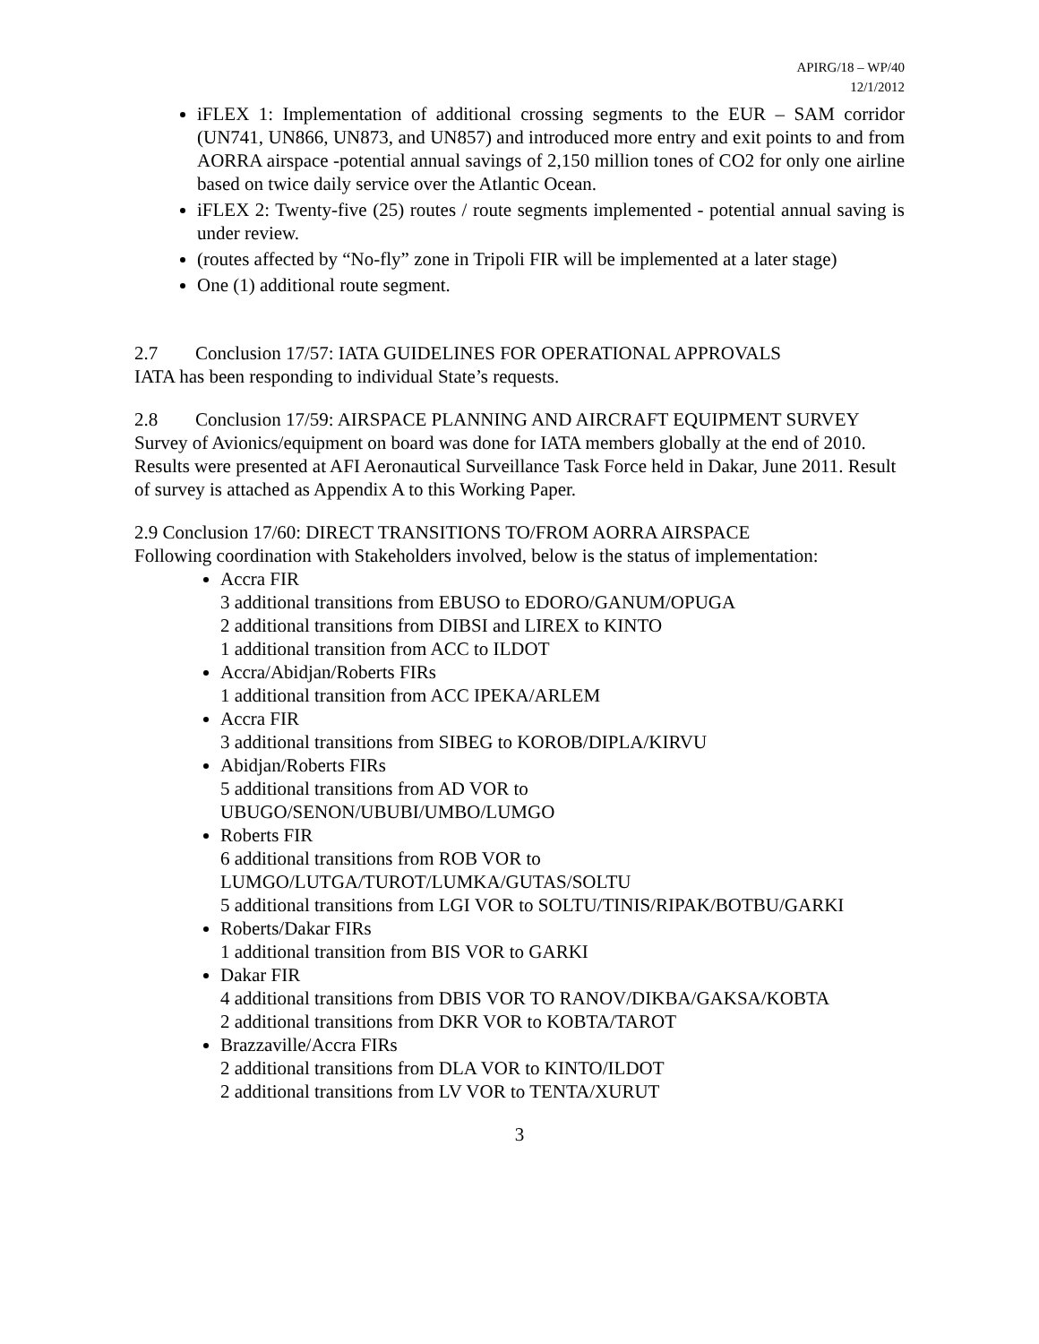APIRG/18 – WP/40
12/1/2012
iFLEX 1: Implementation of additional crossing segments to the EUR – SAM corridor (UN741, UN866, UN873, and UN857) and introduced more entry and exit points to and from AORRA airspace -potential annual savings of 2,150 million tones of CO2 for only one airline based on twice daily service over the Atlantic Ocean.
iFLEX 2: Twenty-five (25) routes / route segments implemented - potential annual saving is under review.
(routes affected by “No-fly” zone in Tripoli FIR will be implemented at a later stage)
One (1) additional route segment.
2.7 Conclusion 17/57: IATA GUIDELINES FOR OPERATIONAL APPROVALS
IATA has been responding to individual State’s requests.
2.8 Conclusion 17/59: AIRSPACE PLANNING AND AIRCRAFT EQUIPMENT SURVEY
Survey of Avionics/equipment on board was done for IATA members globally at the end of 2010. Results were presented at AFI Aeronautical Surveillance Task Force held in Dakar, June 2011. Result of survey is attached as Appendix A to this Working Paper.
2.9 Conclusion 17/60: DIRECT TRANSITIONS TO/FROM AORRA AIRSPACE
Following coordination with Stakeholders involved, below is the status of implementation:
Accra FIR
3 additional transitions from EBUSO to EDORO/GANUM/OPUGA
2 additional transitions from DIBSI and LIREX to KINTO
1 additional transition from ACC to ILDOT
Accra/Abidjan/Roberts FIRs
1 additional transition from ACC IPEKA/ARLEM
Accra FIR
3 additional transitions from SIBEG to KOROB/DIPLA/KIRVU
Abidjan/Roberts FIRs
5 additional transitions from AD VOR to
UBUGO/SENON/UBUBI/UMBO/LUMGO
Roberts FIR
6 additional transitions from ROB VOR to
LUMGO/LUTGA/TUROT/LUMKA/GUTAS/SOLTU
5 additional transitions from LGI VOR to SOLTU/TINIS/RIPAK/BOTBU/GARKI
Roberts/Dakar FIRs
1 additional transition from BIS VOR to GARKI
Dakar FIR
4 additional transitions from DBIS VOR TO RANOV/DIKBA/GAKSA/KOBTA
2 additional transitions from DKR VOR to KOBTA/TAROT
Brazzaville/Accra FIRs
2 additional transitions from DLA VOR to KINTO/ILDOT
2 additional transitions from LV VOR to TENTA/XURUT
3